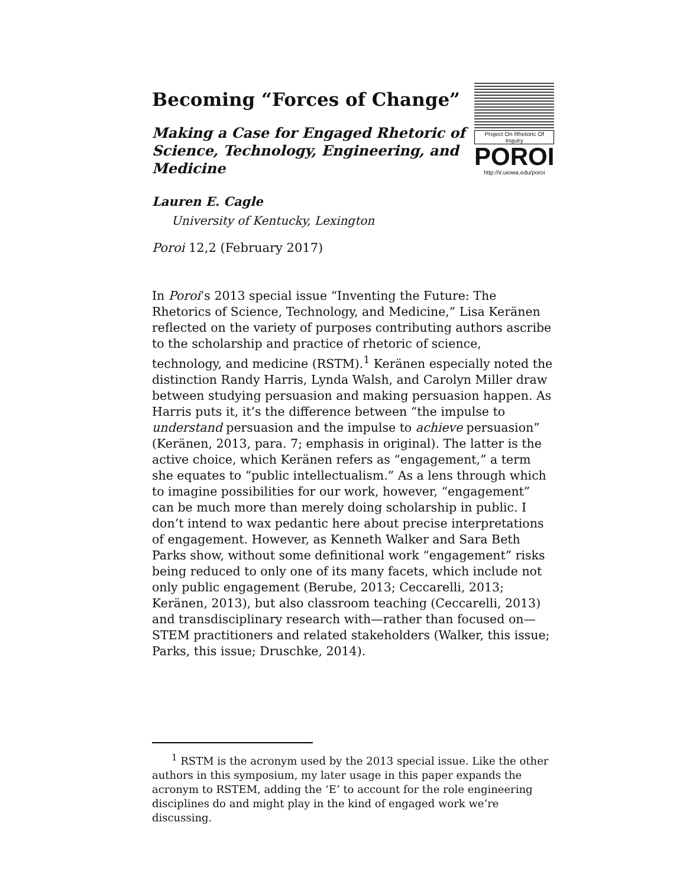Becoming “Forces of Change”
Making a Case for Engaged Rhetoric of Science, Technology, Engineering, and Medicine
Project On Rhetoric Of Inquiry
POROI
http://ir.uiowa.edu/poroi
Lauren E. Cagle
University of Kentucky, Lexington
Poroi 12,2 (February 2017)
In Poroi’s 2013 special issue “Inventing the Future: The Rhetorics of Science, Technology, and Medicine,” Lisa Keränen reflected on the variety of purposes contributing authors ascribe to the scholarship and practice of rhetoric of science, technology, and medicine (RSTM).<sup>1</sup> Keränen especially noted the distinction Randy Harris, Lynda Walsh, and Carolyn Miller draw between studying persuasion and making persuasion happen. As Harris puts it, it’s the difference between “the impulse to understand persuasion and the impulse to achieve persuasion” (Keränen, 2013, para. 7; emphasis in original). The latter is the active choice, which Keränen refers as “engagement,” a term she equates to “public intellectualism.” As a lens through which to imagine possibilities for our work, however, “engagement” can be much more than merely doing scholarship in public. I don’t intend to wax pedantic here about precise interpretations of engagement. However, as Kenneth Walker and Sara Beth Parks show, without some definitional work “engagement” risks being reduced to only one of its many facets, which include not only public engagement (Berube, 2013; Ceccarelli, 2013; Keränen, 2013), but also classroom teaching (Ceccarelli, 2013) and transdisciplinary research with—rather than focused on—STEM practitioners and related stakeholders (Walker, this issue; Parks, this issue; Druschke, 2014).
<sup>1</sup> RSTM is the acronym used by the 2013 special issue. Like the other authors in this symposium, my later usage in this paper expands the acronym to RSTEM, adding the ‘E’ to account for the role engineering disciplines do and might play in the kind of engaged work we’re discussing.